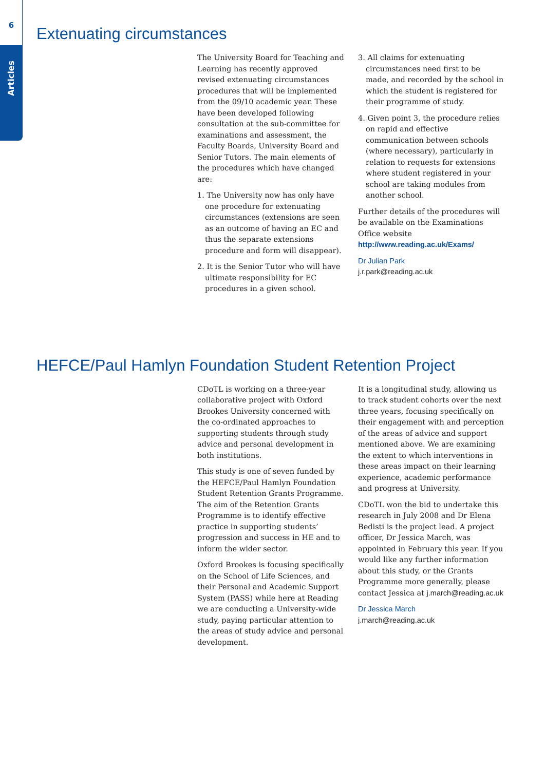6
Articles
Extenuating circumstances
The University Board for Teaching and Learning has recently approved revised extenuating circumstances procedures that will be implemented from the 09/10 academic year. These have been developed following consultation at the sub-committee for examinations and assessment, the Faculty Boards, University Board and Senior Tutors. The main elements of the procedures which have changed are:
1. The University now has only have one procedure for extenuating circumstances (extensions are seen as an outcome of having an EC and thus the separate extensions procedure and form will disappear).
2. It is the Senior Tutor who will have ultimate responsibility for EC procedures in a given school.
3. All claims for extenuating circumstances need first to be made, and recorded by the school in which the student is registered for their programme of study.
4. Given point 3, the procedure relies on rapid and effective communication between schools (where necessary), particularly in relation to requests for extensions where student registered in your school are taking modules from another school.
Further details of the procedures will be available on the Examinations Office website http://www.reading.ac.uk/Exams/
Dr Julian Park
j.r.park@reading.ac.uk
HEFCE/Paul Hamlyn Foundation Student Retention Project
CDoTL is working on a three-year collaborative project with Oxford Brookes University concerned with the co-ordinated approaches to supporting students through study advice and personal development in both institutions.
This study is one of seven funded by the HEFCE/Paul Hamlyn Foundation Student Retention Grants Programme. The aim of the Retention Grants Programme is to identify effective practice in supporting students’ progression and success in HE and to inform the wider sector.
Oxford Brookes is focusing specifically on the School of Life Sciences, and their Personal and Academic Support System (PASS) while here at Reading we are conducting a University-wide study, paying particular attention to the areas of study advice and personal development.
It is a longitudinal study, allowing us to track student cohorts over the next three years, focusing specifically on their engagement with and perception of the areas of advice and support mentioned above. We are examining the extent to which interventions in these areas impact on their learning experience, academic performance and progress at University.
CDoTL won the bid to undertake this research in July 2008 and Dr Elena Bedisti is the project lead. A project officer, Dr Jessica March, was appointed in February this year. If you would like any further information about this study, or the Grants Programme more generally, please contact Jessica at j.march@reading.ac.uk
Dr Jessica March
j.march@reading.ac.uk